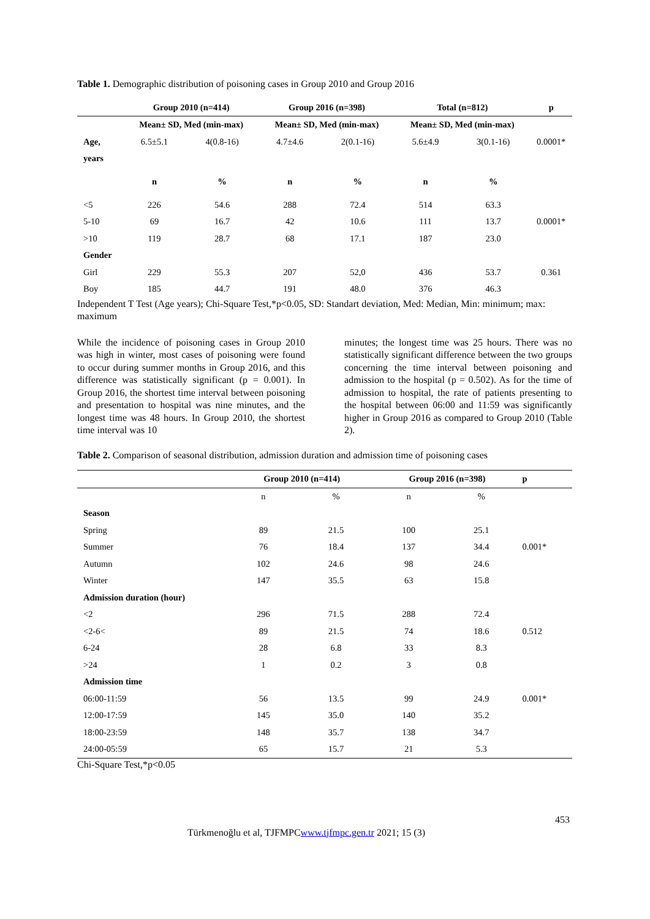Table 1. Demographic distribution of poisoning cases in Group 2010 and Group 2016
| | Group 2010 (n=414) | | Group 2016 (n=398) | | Total (n=812) | | p |
| --- | --- | --- | --- | --- | --- | --- | --- |
| | Mean± SD, Med (min-max) | | Mean± SD, Med (min-max) | | Mean± SD, Med (min-max) | | |
| Age, | 6.5±5.1 | 4(0.8-16) | 4.7±4.6 | 2(0.1-16) | 5.6±4.9 | 3(0.1-16) | 0.0001* |
| years | | | | | | | |
| | n | % | n | % | n | % | |
| <5 | 226 | 54.6 | 288 | 72.4 | 514 | 63.3 | |
| 5-10 | 69 | 16.7 | 42 | 10.6 | 111 | 13.7 | 0.0001* |
| >10 | 119 | 28.7 | 68 | 17.1 | 187 | 23.0 | |
| Gender | | | | | | | |
| Girl | 229 | 55.3 | 207 | 52,0 | 436 | 53.7 | 0.361 |
| Boy | 185 | 44.7 | 191 | 48.0 | 376 | 46.3 | |
Independent T Test (Age years); Chi-Square Test,*p<0.05, SD: Standart deviation, Med: Median, Min: minimum; max: maximum
While the incidence of poisoning cases in Group 2010 was high in winter, most cases of poisoning were found to occur during summer months in Group 2016, and this difference was statistically significant (p = 0.001). In Group 2016, the shortest time interval between poisoning and presentation to hospital was nine minutes, and the longest time was 48 hours. In Group 2010, the shortest time interval was 10
minutes; the longest time was 25 hours. There was no statistically significant difference between the two groups concerning the time interval between poisoning and admission to the hospital (p = 0.502). As for the time of admission to hospital, the rate of patients presenting to the hospital between 06:00 and 11:59 was significantly higher in Group 2016 as compared to Group 2010 (Table 2).
Table 2. Comparison of seasonal distribution, admission duration and admission time of poisoning cases
| | Group 2010 (n=414) | | Group 2016 (n=398) | | p |
| --- | --- | --- | --- | --- | --- |
| | n | % | n | % | |
| Season | | | | | |
| Spring | 89 | 21.5 | 100 | 25.1 | |
| Summer | 76 | 18.4 | 137 | 34.4 | 0.001* |
| Autumn | 102 | 24.6 | 98 | 24.6 | |
| Winter | 147 | 35.5 | 63 | 15.8 | |
| Admission duration (hour) | | | | | |
| <2 | 296 | 71.5 | 288 | 72.4 | |
| <2-6< | 89 | 21.5 | 74 | 18.6 | 0.512 |
| 6-24 | 28 | 6.8 | 33 | 8.3 | |
| >24 | 1 | 0.2 | 3 | 0.8 | |
| Admission time | | | | | |
| 06:00-11:59 | 56 | 13.5 | 99 | 24.9 | 0.001* |
| 12:00-17:59 | 145 | 35.0 | 140 | 35.2 | |
| 18:00-23:59 | 148 | 35.7 | 138 | 34.7 | |
| 24:00-05:59 | 65 | 15.7 | 21 | 5.3 | |
Chi-Square Test,*p<0.05
453
Türkmenoğlu et al, TJFMPCwww.tjfmpc.gen.tr 2021; 15 (3)